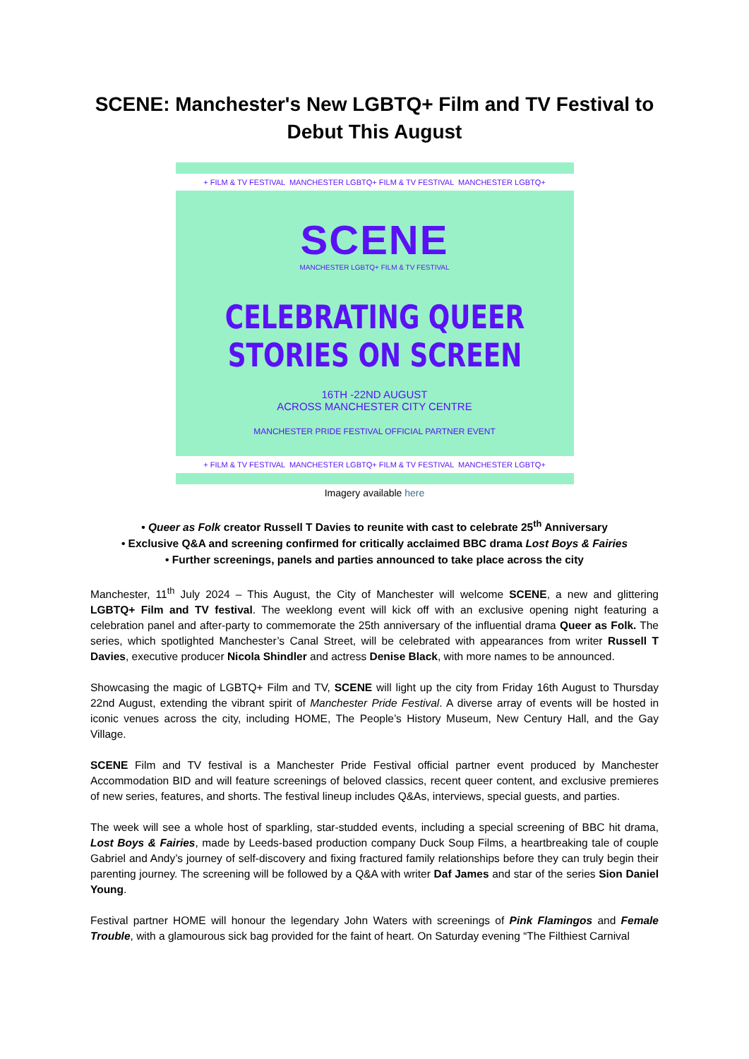SCENE: Manchester's New LGBTQ+ Film and TV Festival to Debut This August
+ FILM & TV FESTIVAL MANCHESTER LGBTQ+ FILM & TV FESTIVAL MANCHESTER LGBTQ+
SCENE
MANCHESTER LGBTQ+ FILM & TV FESTIVAL
CELEBRATING QUEER
STORIES ON SCREEN
16TH -22ND AUGUST
ACROSS MANCHESTER CITY CENTRE
MANCHESTER PRIDE FESTIVAL OFFICIAL PARTNER EVENT
+ FILM & TV FESTIVAL MANCHESTER LGBTQ+ FILM & TV FESTIVAL MANCHESTER LGBTQ+
Imagery available here
• Queer as Folk creator Russell T Davies to reunite with cast to celebrate 25<sup>th</sup> Anniversary
• Exclusive Q&A and screening confirmed for critically acclaimed BBC drama Lost Boys & Fairies
• Further screenings, panels and parties announced to take place across the city
Manchester, 11<sup>th</sup> July 2024 – This August, the City of Manchester will welcome SCENE, a new and glittering LGBTQ+ Film and TV festival. The weeklong event will kick off with an exclusive opening night featuring a celebration panel and after-party to commemorate the 25th anniversary of the influential drama Queer as Folk. The series, which spotlighted Manchester’s Canal Street, will be celebrated with appearances from writer Russell T Davies, executive producer Nicola Shindler and actress Denise Black, with more names to be announced.
Showcasing the magic of LGBTQ+ Film and TV, SCENE will light up the city from Friday 16th August to Thursday 22nd August, extending the vibrant spirit of Manchester Pride Festival. A diverse array of events will be hosted in iconic venues across the city, including HOME, The People’s History Museum, New Century Hall, and the Gay Village.
SCENE Film and TV festival is a Manchester Pride Festival official partner event produced by Manchester Accommodation BID and will feature screenings of beloved classics, recent queer content, and exclusive premieres of new series, features, and shorts. The festival lineup includes Q&As, interviews, special guests, and parties.
The week will see a whole host of sparkling, star-studded events, including a special screening of BBC hit drama, Lost Boys & Fairies, made by Leeds-based production company Duck Soup Films, a heartbreaking tale of couple Gabriel and Andy’s journey of self-discovery and fixing fractured family relationships before they can truly begin their parenting journey. The screening will be followed by a Q&A with writer Daf James and star of the series Sion Daniel Young.
Festival partner HOME will honour the legendary John Waters with screenings of Pink Flamingos and Female Trouble, with a glamourous sick bag provided for the faint of heart. On Saturday evening “The Filthiest Carnival